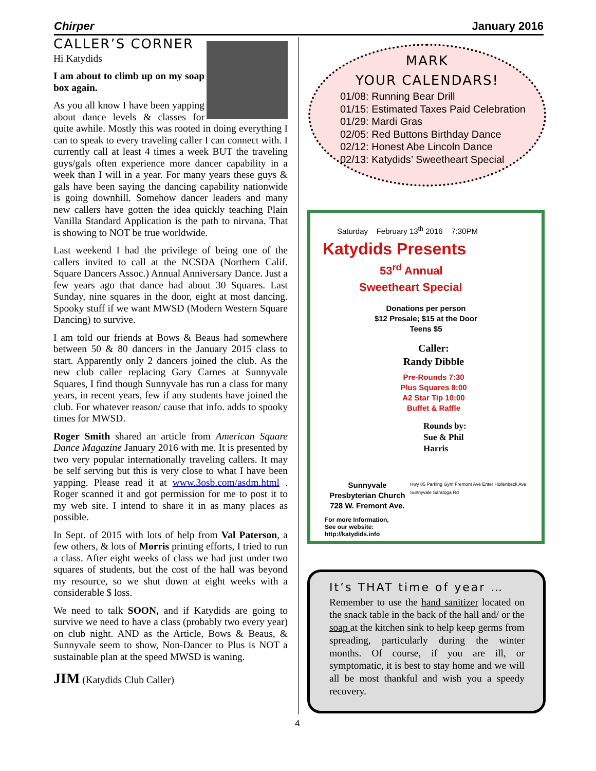Chirper January 2016
CALLER’S CORNER
Hi Katydids
I am about to climb up on my soap box again.
As you all know I have been yapping about dance levels & classes for quite awhile. Mostly this was rooted in doing everything I can to speak to every traveling caller I can connect with. I currently call at least 4 times a week BUT the traveling guys/gals often experience more dancer capability in a week than I will in a year. For many years these guys & gals have been saying the dancing capability nationwide is going downhill. Somehow dancer leaders and many new callers have gotten the idea quickly teaching Plain Vanilla Standard Application is the path to nirvana. That is showing to NOT be true worldwide.
Last weekend I had the privilege of being one of the callers invited to call at the NCSDA (Northern Calif. Square Dancers Assoc.) Annual Anniversary Dance. Just a few years ago that dance had about 30 Squares. Last Sunday, nine squares in the door, eight at most dancing. Spooky stuff if we want MWSD (Modern Western Square Dancing) to survive.
I am told our friends at Bows & Beaus had somewhere between 50 & 80 dancers in the January 2015 class to start. Apparently only 2 dancers joined the club. As the new club caller replacing Gary Carnes at Sunnyvale Squares, I find though Sunnyvale has run a class for many years, in recent years, few if any students have joined the club. For whatever reason/ cause that info. adds to spooky times for MWSD.
Roger Smith shared an article from American Square Dance Magazine January 2016 with me. It is presented by two very popular internationally traveling callers. It may be self serving but this is very close to what I have been yapping. Please read it at www.3osb.com/asdm.html . Roger scanned it and got permission for me to post it to my web site. I intend to share it in as many places as possible.
In Sept. of 2015 with lots of help from Val Paterson, a few others, & lots of Morris printing efforts, I tried to run a class. After eight weeks of class we had just under two squares of students, but the cost of the hall was beyond my resource, so we shut down at eight weeks with a considerable $ loss.
We need to talk SOON, and if Katydids are going to survive we need to have a class (probably two every year) on club night. AND as the Article, Bows & Beaus, & Sunnyvale seem to show, Non-Dancer to Plus is NOT a sustainable plan at the speed MWSD is waning.
JIM (Katydids Club Caller)
MARK
YOUR CALENDARS!
01/08: Running Bear Drill
01/15: Estimated Taxes Paid Celebration
01/29: Mardi Gras
02/05: Red Buttons Birthday Dance
02/12: Honest Abe Lincoln Dance
02/13: Katydids’ Sweetheart Special
Saturday February 13<sup>th</sup> 2016 7:30PM
Katydids Presents
53<sup>rd</sup> Annual
Sweetheart Special
Donations per person
$12 Presale; $15 at the Door
Teens $5
Caller:
Randy Dibble
Pre-Rounds 7:30
Plus Squares 8:00
A2 Star Tip 10:00
Buffet & Raffle
Rounds by:
Sue & Phil
Harris
Sunnyvale
Presbyterian Church
728 W. Fremont Ave.
For more Information,
See our website:
http://katydids.info
Hwy 85 Parking Gym Fremont Ave Enter Hollenbeck Ave Sunnyvale Saratoga Rd
It’s THAT time of year …
Remember to use the hand sanitizer located on the snack table in the back of the hall and/ or the soap at the kitchen sink to help keep germs from spreading, particularly during the winter months. Of course, if you are ill, or symptomatic, it is best to stay home and we will all be most thankful and wish you a speedy recovery.
4